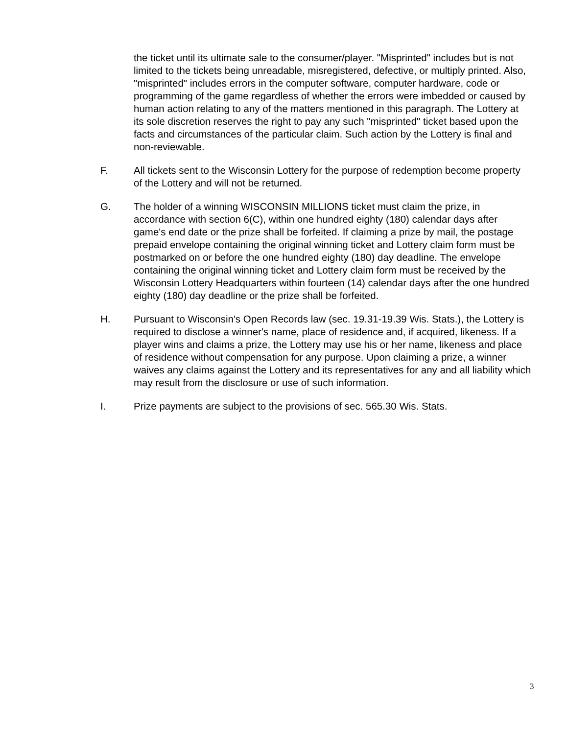the ticket until its ultimate sale to the consumer/player. "Misprinted" includes but is not limited to the tickets being unreadable, misregistered, defective, or multiply printed. Also, "misprinted" includes errors in the computer software, computer hardware, code or programming of the game regardless of whether the errors were imbedded or caused by human action relating to any of the matters mentioned in this paragraph. The Lottery at its sole discretion reserves the right to pay any such "misprinted" ticket based upon the facts and circumstances of the particular claim. Such action by the Lottery is final and non-reviewable.
F. All tickets sent to the Wisconsin Lottery for the purpose of redemption become property of the Lottery and will not be returned.
G. The holder of a winning WISCONSIN MILLIONS ticket must claim the prize, in accordance with section 6(C), within one hundred eighty (180) calendar days after game's end date or the prize shall be forfeited. If claiming a prize by mail, the postage prepaid envelope containing the original winning ticket and Lottery claim form must be postmarked on or before the one hundred eighty (180) day deadline. The envelope containing the original winning ticket and Lottery claim form must be received by the Wisconsin Lottery Headquarters within fourteen (14) calendar days after the one hundred eighty (180) day deadline or the prize shall be forfeited.
H. Pursuant to Wisconsin's Open Records law (sec. 19.31-19.39 Wis. Stats.), the Lottery is required to disclose a winner's name, place of residence and, if acquired, likeness. If a player wins and claims a prize, the Lottery may use his or her name, likeness and place of residence without compensation for any purpose. Upon claiming a prize, a winner waives any claims against the Lottery and its representatives for any and all liability which may result from the disclosure or use of such information.
I. Prize payments are subject to the provisions of sec. 565.30 Wis. Stats.
3